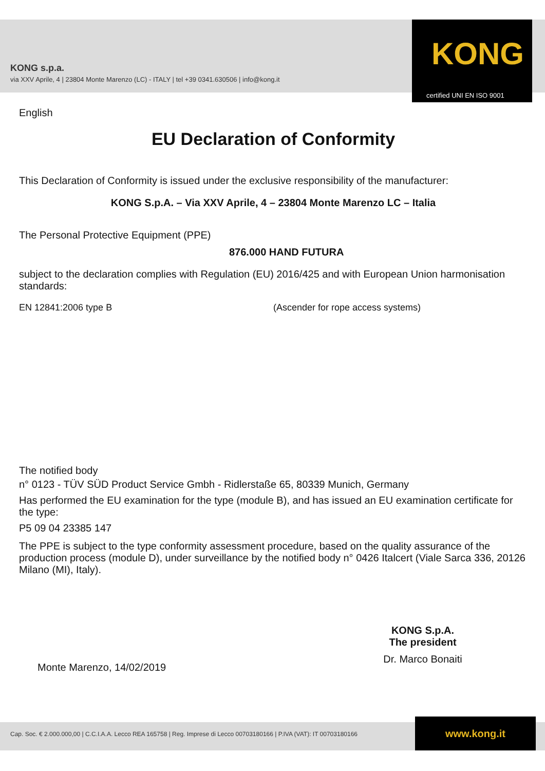KONG s.p.a.
via XXV Aprile, 4 | 23804 Monte Marenzo (LC) - ITALY | tel +39 0341.630506 | info@kong.it
KONG
certified UNI EN ISO 9001
English
EU Declaration of Conformity
This Declaration of Conformity is issued under the exclusive responsibility of the manufacturer:
KONG S.p.A. – Via XXV Aprile, 4 – 23804 Monte Marenzo LC – Italia
The Personal Protective Equipment (PPE)
876.000 HAND FUTURA
subject to the declaration complies with Regulation (EU) 2016/425 and with European Union harmonisation standards:
EN 12841:2006 type B (Ascender for rope access systems)
The notified body
n° 0123 - TÜV SÜD Product Service Gmbh - Ridlerstaße 65, 80339 Munich, Germany
Has performed the EU examination for the type (module B), and has issued an EU examination certificate for the type:
P5 09 04 23385 147
The PPE is subject to the type conformity assessment procedure, based on the quality assurance of the production process (module D), under surveillance by the notified body n° 0426 Italcert (Viale Sarca 336, 20126 Milano (MI), Italy).
Monte Marenzo, 14/02/2019
KONG S.p.A.
The president
Dr. Marco Bonaiti
Cap. Soc. € 2.000.000,00 | C.C.I.A.A. Lecco REA 165758 | Reg. Imprese di Lecco 00703180166 | P.IVA (VAT): IT 00703180166
www.kong.it